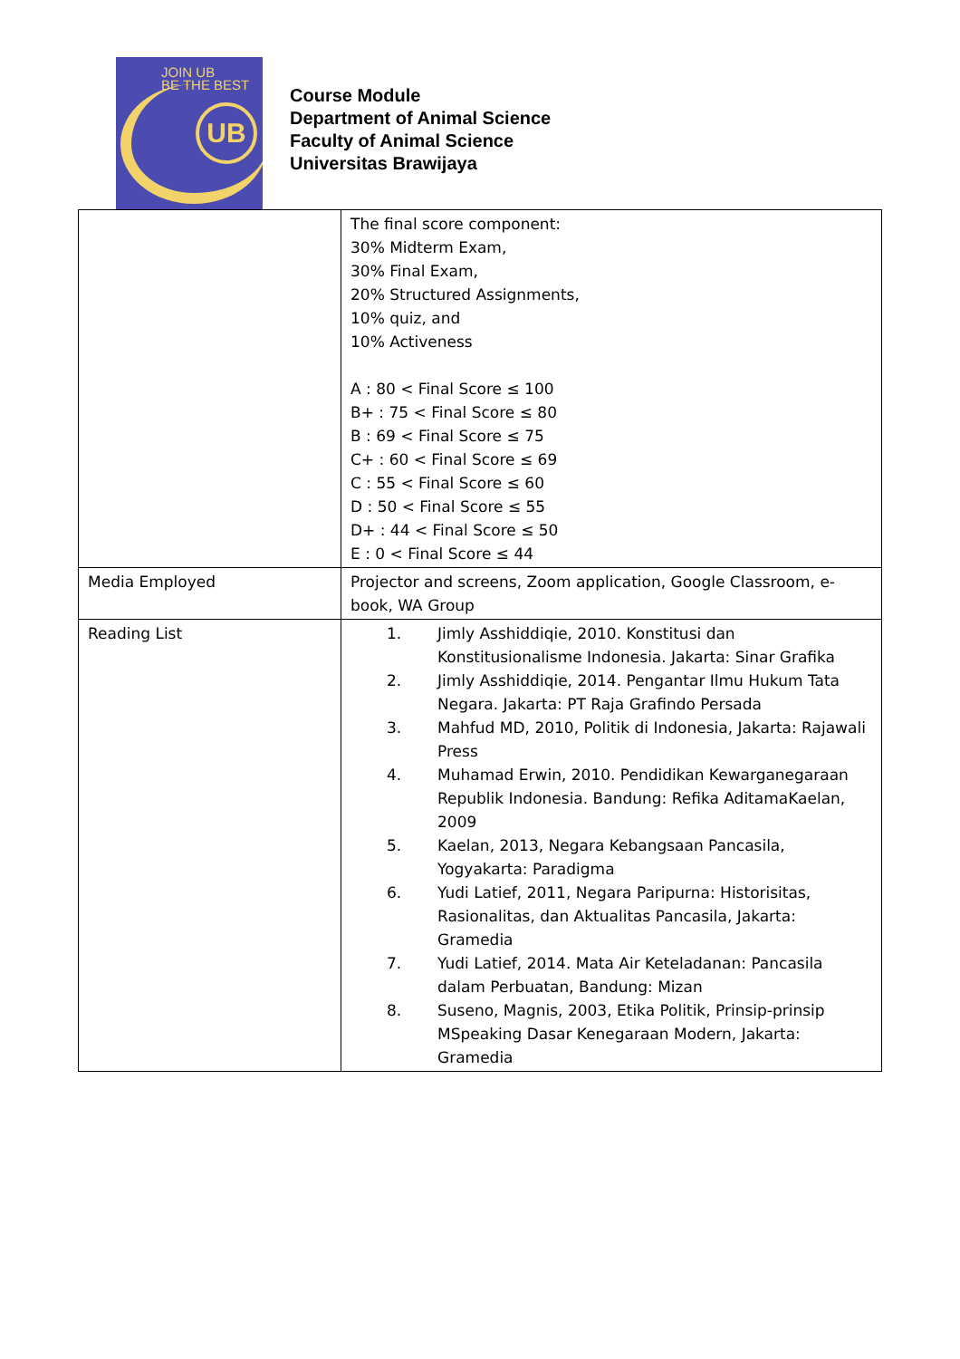JOIN UB
BE THE BEST
UB
Course Module
Department of Animal Science
Faculty of Animal Science
Universitas Brawijaya
| | The final score component: 30% Midterm Exam, 30% Final Exam, 20% Structured Assignments, 10% quiz, and 10% Activeness A : 80 < Final Score ≤ 100 B+ : 75 < Final Score ≤ 80 B : 69 < Final Score ≤ 75 C+ : 60 < Final Score ≤ 69 C : 55 < Final Score ≤ 60 D : 50 < Final Score ≤ 55 D+ : 44 < Final Score ≤ 50 E : 0 < Final Score ≤ 44 |
| Media Employed | Projector and screens, Zoom application, Google Classroom, e-book, WA Group |
| Reading List | 1. Jimly Asshiddiqie, 2010. Konstitusi dan Konstitusionalisme Indonesia. Jakarta: Sinar Grafika 2. Jimly Asshiddiqie, 2014. Pengantar Ilmu Hukum Tata Negara. Jakarta: PT Raja Grafindo Persada 3. Mahfud MD, 2010, Politik di Indonesia, Jakarta: Rajawali Press 4. Muhamad Erwin, 2010. Pendidikan Kewarganegaraan Republik Indonesia. Bandung: Refika AditamaKaelan, 2009 5. Kaelan, 2013, Negara Kebangsaan Pancasila, Yogyakarta: Paradigma 6. Yudi Latief, 2011, Negara Paripurna: Historisitas, Rasionalitas, dan Aktualitas Pancasila, Jakarta: Gramedia 7. Yudi Latief, 2014. Mata Air Keteladanan: Pancasila dalam Perbuatan, Bandung: Mizan 8. Suseno, Magnis, 2003, Etika Politik, Prinsip-prinsip MSpeaking Dasar Kenegaraan Modern, Jakarta: Gramedia |